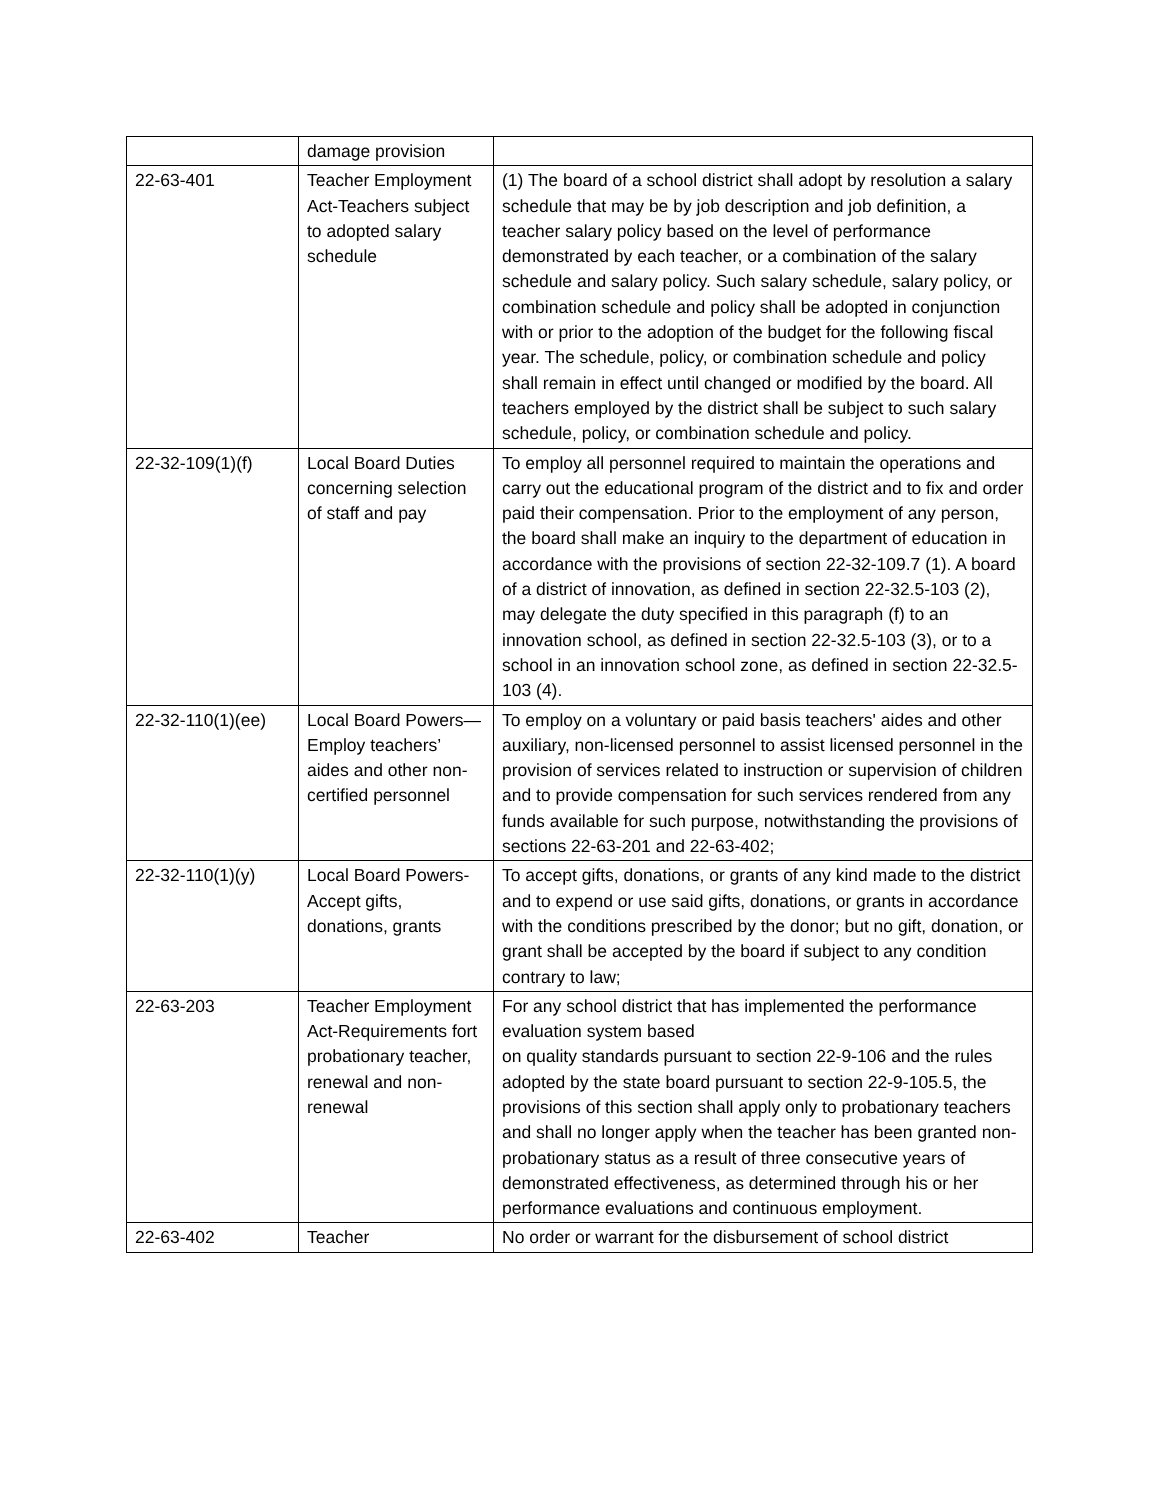| | damage provision | |
| 22-63-401 | Teacher Employment Act-Teachers subject to adopted salary schedule | (1) The board of a school district shall adopt by resolution a salary schedule that may be by job description and job definition, a teacher salary policy based on the level of performance demonstrated by each teacher, or a combination of the salary schedule and salary policy. Such salary schedule, salary policy, or combination schedule and policy shall be adopted in conjunction with or prior to the adoption of the budget for the following fiscal year. The schedule, policy, or combination schedule and policy shall remain in effect until changed or modified by the board. All teachers employed by the district shall be subject to such salary schedule, policy, or combination schedule and policy. |
| 22-32-109(1)(f) | Local Board Duties concerning selection of staff and pay | To employ all personnel required to maintain the operations and carry out the educational program of the district and to fix and order paid their compensation. Prior to the employment of any person, the board shall make an inquiry to the department of education in accordance with the provisions of section 22-32-109.7 (1). A board of a district of innovation, as defined in section 22-32.5-103 (2), may delegate the duty specified in this paragraph (f) to an innovation school, as defined in section 22-32.5-103 (3), or to a school in an innovation school zone, as defined in section 22-32.5-103 (4). |
| 22-32-110(1)(ee) | Local Board Powers—Employ teachers’ aides and other non-certified personnel | To employ on a voluntary or paid basis teachers' aides and other auxiliary, non-licensed personnel to assist licensed personnel in the provision of services related to instruction or supervision of children and to provide compensation for such services rendered from any funds available for such purpose, notwithstanding the provisions of sections 22-63-201 and 22-63-402; |
| 22-32-110(1)(y) | Local Board Powers-Accept gifts, donations, grants | To accept gifts, donations, or grants of any kind made to the district and to expend or use said gifts, donations, or grants in accordance with the conditions prescribed by the donor; but no gift, donation, or grant shall be accepted by the board if subject to any condition contrary to law; |
| 22-63-203 | Teacher Employment Act-Requirements fort probationary teacher, renewal and non-renewal | For any school district that has implemented the performance evaluation system based on quality standards pursuant to section 22-9-106 and the rules adopted by the state board pursuant to section 22-9-105.5, the provisions of this section shall apply only to probationary teachers and shall no longer apply when the teacher has been granted non-probationary status as a result of three consecutive years of demonstrated effectiveness, as determined through his or her performance evaluations and continuous employment. |
| 22-63-402 | Teacher | No order or warrant for the disbursement of school district |